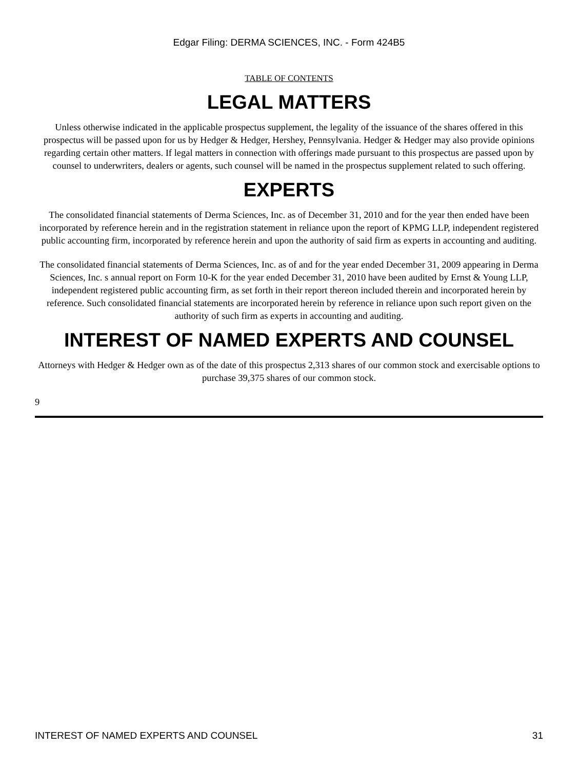Edgar Filing: DERMA SCIENCES, INC. - Form 424B5
TABLE OF CONTENTS
LEGAL MATTERS
Unless otherwise indicated in the applicable prospectus supplement, the legality of the issuance of the shares offered in this prospectus will be passed upon for us by Hedger & Hedger, Hershey, Pennsylvania. Hedger & Hedger may also provide opinions regarding certain other matters. If legal matters in connection with offerings made pursuant to this prospectus are passed upon by counsel to underwriters, dealers or agents, such counsel will be named in the prospectus supplement related to such offering.
EXPERTS
The consolidated financial statements of Derma Sciences, Inc. as of December 31, 2010 and for the year then ended have been incorporated by reference herein and in the registration statement in reliance upon the report of KPMG LLP, independent registered public accounting firm, incorporated by reference herein and upon the authority of said firm as experts in accounting and auditing.
The consolidated financial statements of Derma Sciences, Inc. as of and for the year ended December 31, 2009 appearing in Derma Sciences, Inc. s annual report on Form 10-K for the year ended December 31, 2010 have been audited by Ernst & Young LLP, independent registered public accounting firm, as set forth in their report thereon included therein and incorporated herein by reference. Such consolidated financial statements are incorporated herein by reference in reliance upon such report given on the authority of such firm as experts in accounting and auditing.
INTEREST OF NAMED EXPERTS AND COUNSEL
Attorneys with Hedger & Hedger own as of the date of this prospectus 2,313 shares of our common stock and exercisable options to purchase 39,375 shares of our common stock.
9
INTEREST OF NAMED EXPERTS AND COUNSEL 31